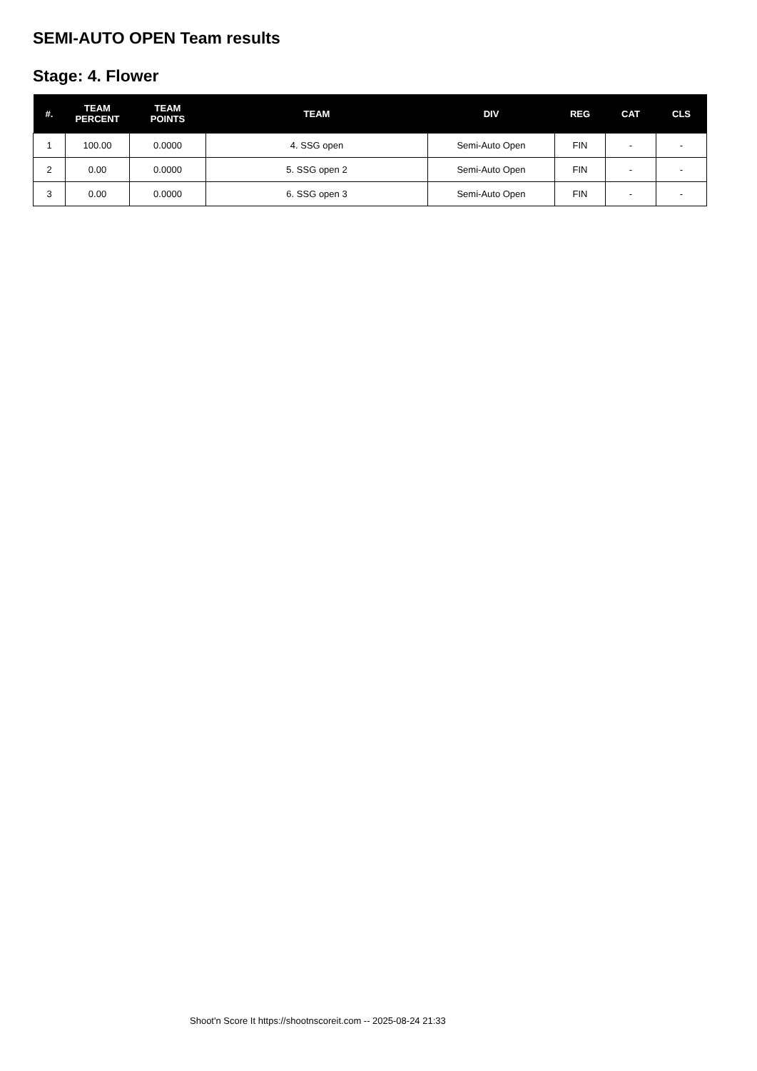SEMI-AUTO OPEN Team results
Stage: 4. Flower
| #. | TEAM PERCENT | TEAM POINTS | TEAM | DIV | REG | CAT | CLS |
| --- | --- | --- | --- | --- | --- | --- | --- |
| 1 | 100.00 | 0.0000 | 4. SSG open | Semi-Auto Open | FIN | - | - |
| 2 | 0.00 | 0.0000 | 5. SSG open 2 | Semi-Auto Open | FIN | - | - |
| 3 | 0.00 | 0.0000 | 6. SSG open 3 | Semi-Auto Open | FIN | - | - |
Shoot'n Score It https://shootnscoreit.com -- 2025-08-24 21:33